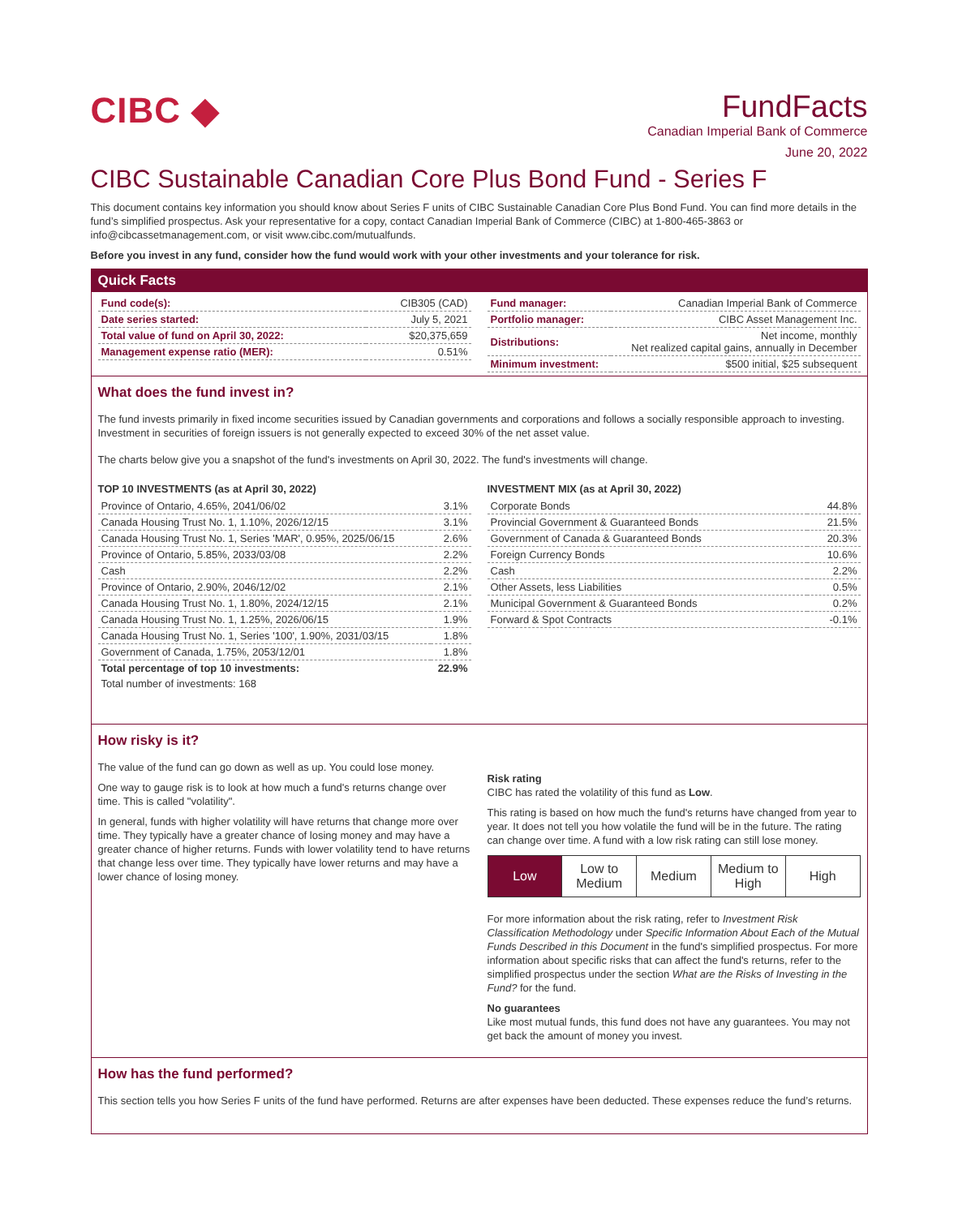CIBC ◆
FundFacts
Canadian Imperial Bank of Commerce
June 20, 2022
CIBC Sustainable Canadian Core Plus Bond Fund - Series F
This document contains key information you should know about Series F units of CIBC Sustainable Canadian Core Plus Bond Fund. You can find more details in the fund’s simplified prospectus. Ask your representative for a copy, contact Canadian Imperial Bank of Commerce (CIBC) at 1-800-465-3863 or info@cibcassetmanagement.com, or visit www.cibc.com/mutualfunds.
Before you invest in any fund, consider how the fund would work with your other investments and your tolerance for risk.
Quick Facts
| Fund code(s): | CIB305 (CAD) |
| Date series started: | July 5, 2021 |
| Total value of fund on April 30, 2022: | $20,375,659 |
| Management expense ratio (MER): | 0.51% |
| Fund manager: | Canadian Imperial Bank of Commerce |
| Portfolio manager: | CIBC Asset Management Inc. |
| Distributions: | Net income, monthly Net realized capital gains, annually in December |
| Minimum investment: | $500 initial, $25 subsequent |
What does the fund invest in?
The fund invests primarily in fixed income securities issued by Canadian governments and corporations and follows a socially responsible approach to investing. Investment in securities of foreign issuers is not generally expected to exceed 30% of the net asset value.
The charts below give you a snapshot of the fund's investments on April 30, 2022. The fund's investments will change.
TOP 10 INVESTMENTS (as at April 30, 2022)
| Province of Ontario, 4.65%, 2041/06/02 | 3.1% |
| Canada Housing Trust No. 1, 1.10%, 2026/12/15 | 3.1% |
| Canada Housing Trust No. 1, Series 'MAR', 0.95%, 2025/06/15 | 2.6% |
| Province of Ontario, 5.85%, 2033/03/08 | 2.2% |
| Cash | 2.2% |
| Province of Ontario, 2.90%, 2046/12/02 | 2.1% |
| Canada Housing Trust No. 1, 1.80%, 2024/12/15 | 2.1% |
| Canada Housing Trust No. 1, 1.25%, 2026/06/15 | 1.9% |
| Canada Housing Trust No. 1, Series '100', 1.90%, 2031/03/15 | 1.8% |
| Government of Canada, 1.75%, 2053/12/01 | 1.8% |
| Total percentage of top 10 investments: | 22.9% |
| Total number of investments: 168 | |
INVESTMENT MIX (as at April 30, 2022)
| Corporate Bonds | 44.8% |
| Provincial Government & Guaranteed Bonds | 21.5% |
| Government of Canada & Guaranteed Bonds | 20.3% |
| Foreign Currency Bonds | 10.6% |
| Cash | 2.2% |
| Other Assets, less Liabilities | 0.5% |
| Municipal Government & Guaranteed Bonds | 0.2% |
| Forward & Spot Contracts | -0.1% |
How risky is it?
The value of the fund can go down as well as up. You could lose money.
One way to gauge risk is to look at how much a fund's returns change over time. This is called "volatility".
In general, funds with higher volatility will have returns that change more over time. They typically have a greater chance of losing money and may have a greater chance of higher returns. Funds with lower volatility tend to have returns that change less over time. They typically have lower returns and may have a lower chance of losing money.
Risk rating
CIBC has rated the volatility of this fund as Low.
This rating is based on how much the fund's returns have changed from year to year. It does not tell you how volatile the fund will be in the future. The rating can change over time. A fund with a low risk rating can still lose money.
Low Low to Medium Medium Medium to High High
For more information about the risk rating, refer to Investment Risk Classification Methodology under Specific Information About Each of the Mutual Funds Described in this Document in the fund's simplified prospectus. For more information about specific risks that can affect the fund's returns, refer to the simplified prospectus under the section What are the Risks of Investing in the Fund? for the fund.
No guarantees
Like most mutual funds, this fund does not have any guarantees. You may not get back the amount of money you invest.
How has the fund performed?
This section tells you how Series F units of the fund have performed. Returns are after expenses have been deducted. These expenses reduce the fund’s returns.